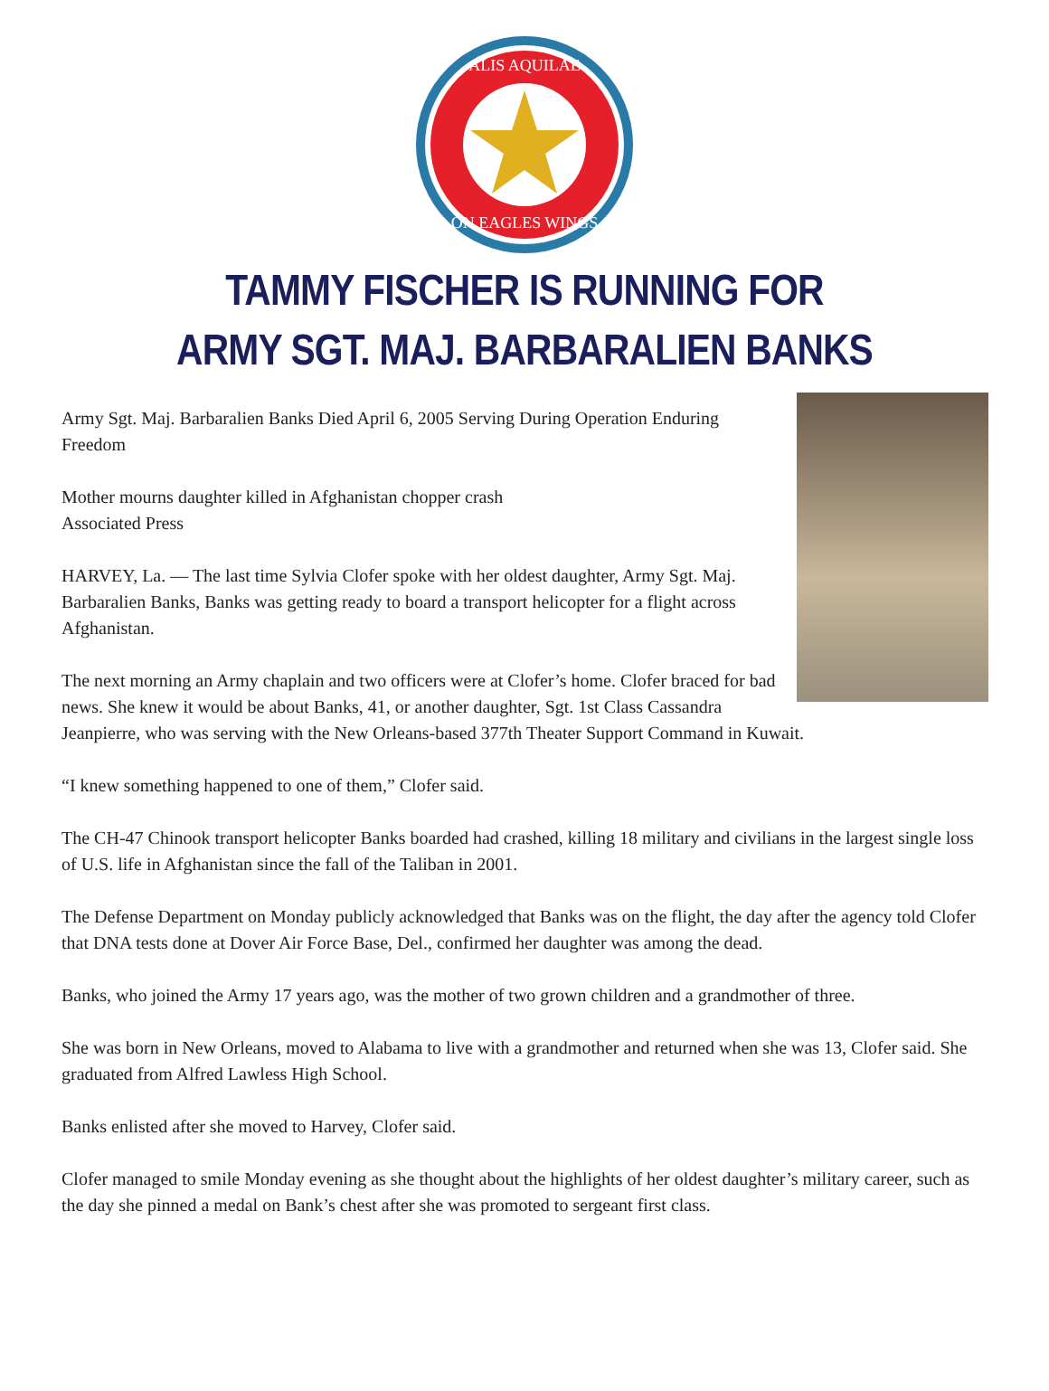ALIS AQUILAE
ON EAGLES WINGS
TAMMY FISCHER IS RUNNING FOR
ARMY SGT. MAJ. BARBARALIEN BANKS
Army Sgt. Maj. Barbaralien Banks Died April 6, 2005 Serving During Operation Enduring Freedom
Mother mourns daughter killed in Afghanistan chopper crash
Associated Press
HARVEY, La. — The last time Sylvia Clofer spoke with her oldest daughter, Army Sgt. Maj. Barbaralien Banks, Banks was getting ready to board a transport helicopter for a flight across Afghanistan.
The next morning an Army chaplain and two officers were at Clofer’s home. Clofer braced for bad news. She knew it would be about Banks, 41, or another daughter, Sgt. 1st Class Cassandra Jeanpierre, who was serving with the New Orleans-based 377th Theater Support Command in Kuwait.
“I knew something happened to one of them,” Clofer said.
The CH-47 Chinook transport helicopter Banks boarded had crashed, killing 18 military and civilians in the largest single loss of U.S. life in Afghanistan since the fall of the Taliban in 2001.
The Defense Department on Monday publicly acknowledged that Banks was on the flight, the day after the agency told Clofer that DNA tests done at Dover Air Force Base, Del., confirmed her daughter was among the dead.
Banks, who joined the Army 17 years ago, was the mother of two grown children and a grandmother of three.
She was born in New Orleans, moved to Alabama to live with a grandmother and returned when she was 13, Clofer said. She graduated from Alfred Lawless High School.
Banks enlisted after she moved to Harvey, Clofer said.
Clofer managed to smile Monday evening as she thought about the highlights of her oldest daughter’s military career, such as the day she pinned a medal on Bank’s chest after she was promoted to sergeant first class.